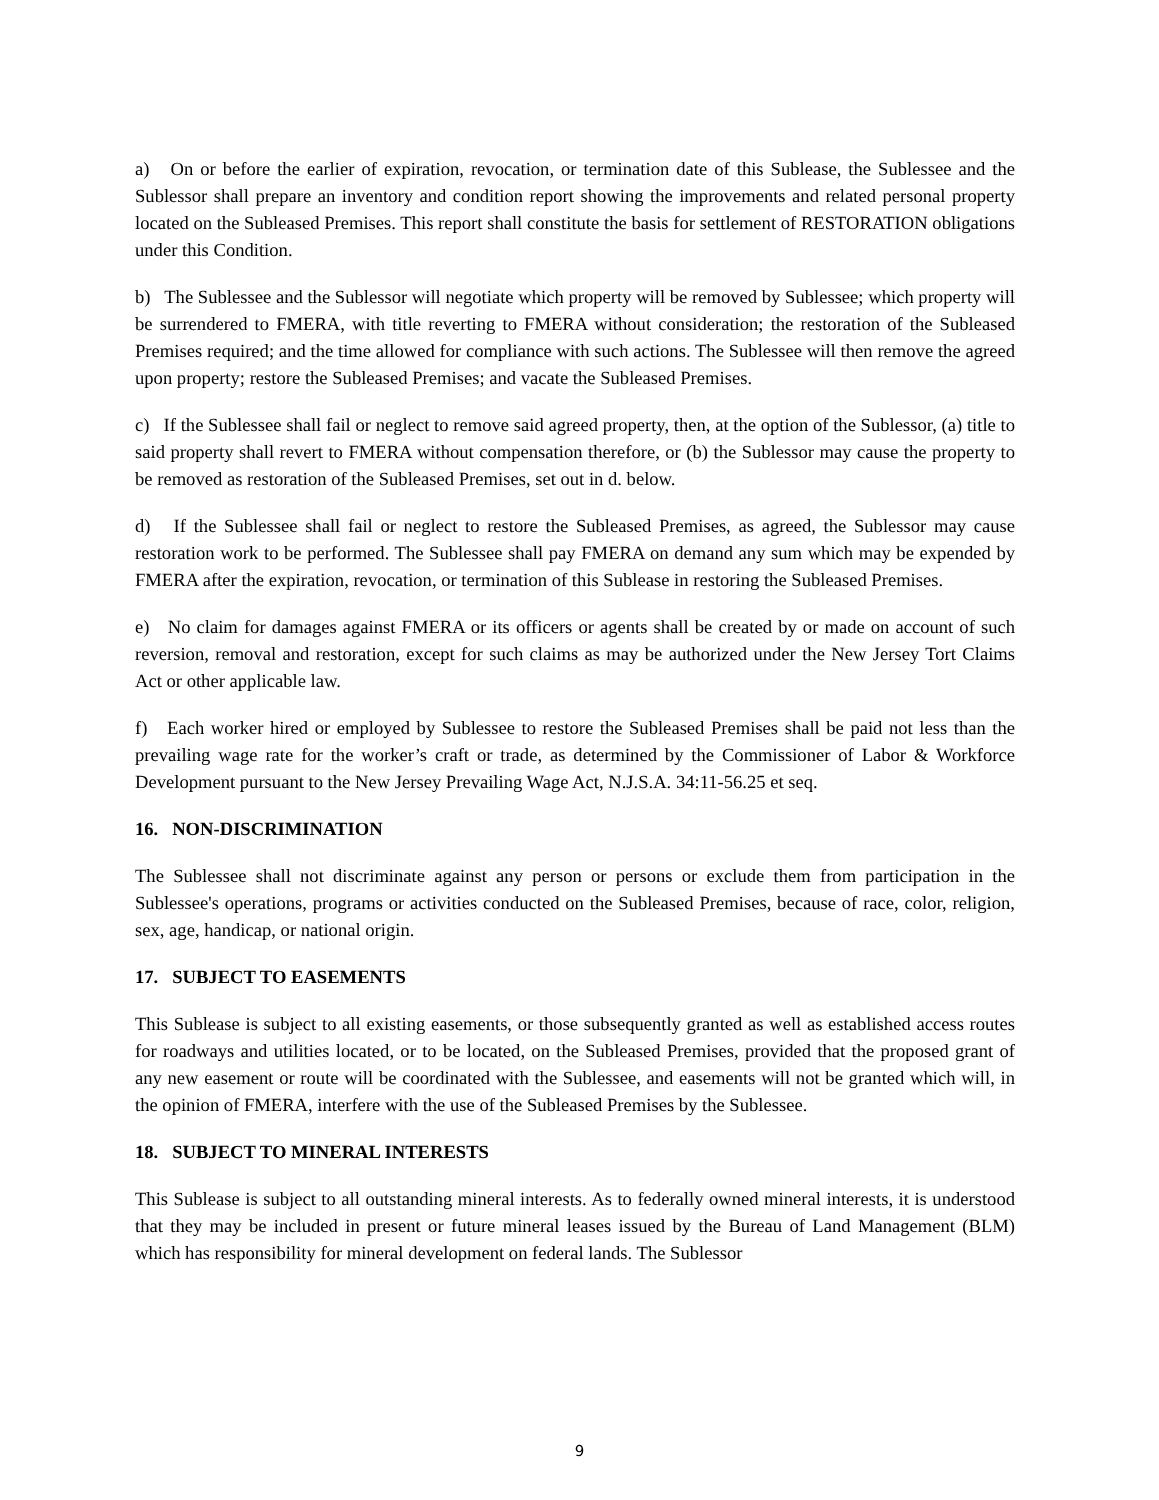a) On or before the earlier of expiration, revocation, or termination date of this Sublease, the Sublessee and the Sublessor shall prepare an inventory and condition report showing the improvements and related personal property located on the Subleased Premises. This report shall constitute the basis for settlement of RESTORATION obligations under this Condition.
b) The Sublessee and the Sublessor will negotiate which property will be removed by Sublessee; which property will be surrendered to FMERA, with title reverting to FMERA without consideration; the restoration of the Subleased Premises required; and the time allowed for compliance with such actions. The Sublessee will then remove the agreed upon property; restore the Subleased Premises; and vacate the Subleased Premises.
c) If the Sublessee shall fail or neglect to remove said agreed property, then, at the option of the Sublessor, (a) title to said property shall revert to FMERA without compensation therefore, or (b) the Sublessor may cause the property to be removed as restoration of the Subleased Premises, set out in d. below.
d) If the Sublessee shall fail or neglect to restore the Subleased Premises, as agreed, the Sublessor may cause restoration work to be performed. The Sublessee shall pay FMERA on demand any sum which may be expended by FMERA after the expiration, revocation, or termination of this Sublease in restoring the Subleased Premises.
e) No claim for damages against FMERA or its officers or agents shall be created by or made on account of such reversion, removal and restoration, except for such claims as may be authorized under the New Jersey Tort Claims Act or other applicable law.
f) Each worker hired or employed by Sublessee to restore the Subleased Premises shall be paid not less than the prevailing wage rate for the worker’s craft or trade, as determined by the Commissioner of Labor & Workforce Development pursuant to the New Jersey Prevailing Wage Act, N.J.S.A. 34:11-56.25 et seq.
16. NON-DISCRIMINATION
The Sublessee shall not discriminate against any person or persons or exclude them from participation in the Sublessee's operations, programs or activities conducted on the Subleased Premises, because of race, color, religion, sex, age, handicap, or national origin.
17. SUBJECT TO EASEMENTS
This Sublease is subject to all existing easements, or those subsequently granted as well as established access routes for roadways and utilities located, or to be located, on the Subleased Premises, provided that the proposed grant of any new easement or route will be coordinated with the Sublessee, and easements will not be granted which will, in the opinion of FMERA, interfere with the use of the Subleased Premises by the Sublessee.
18. SUBJECT TO MINERAL INTERESTS
This Sublease is subject to all outstanding mineral interests. As to federally owned mineral interests, it is understood that they may be included in present or future mineral leases issued by the Bureau of Land Management (BLM) which has responsibility for mineral development on federal lands. The Sublessor
9